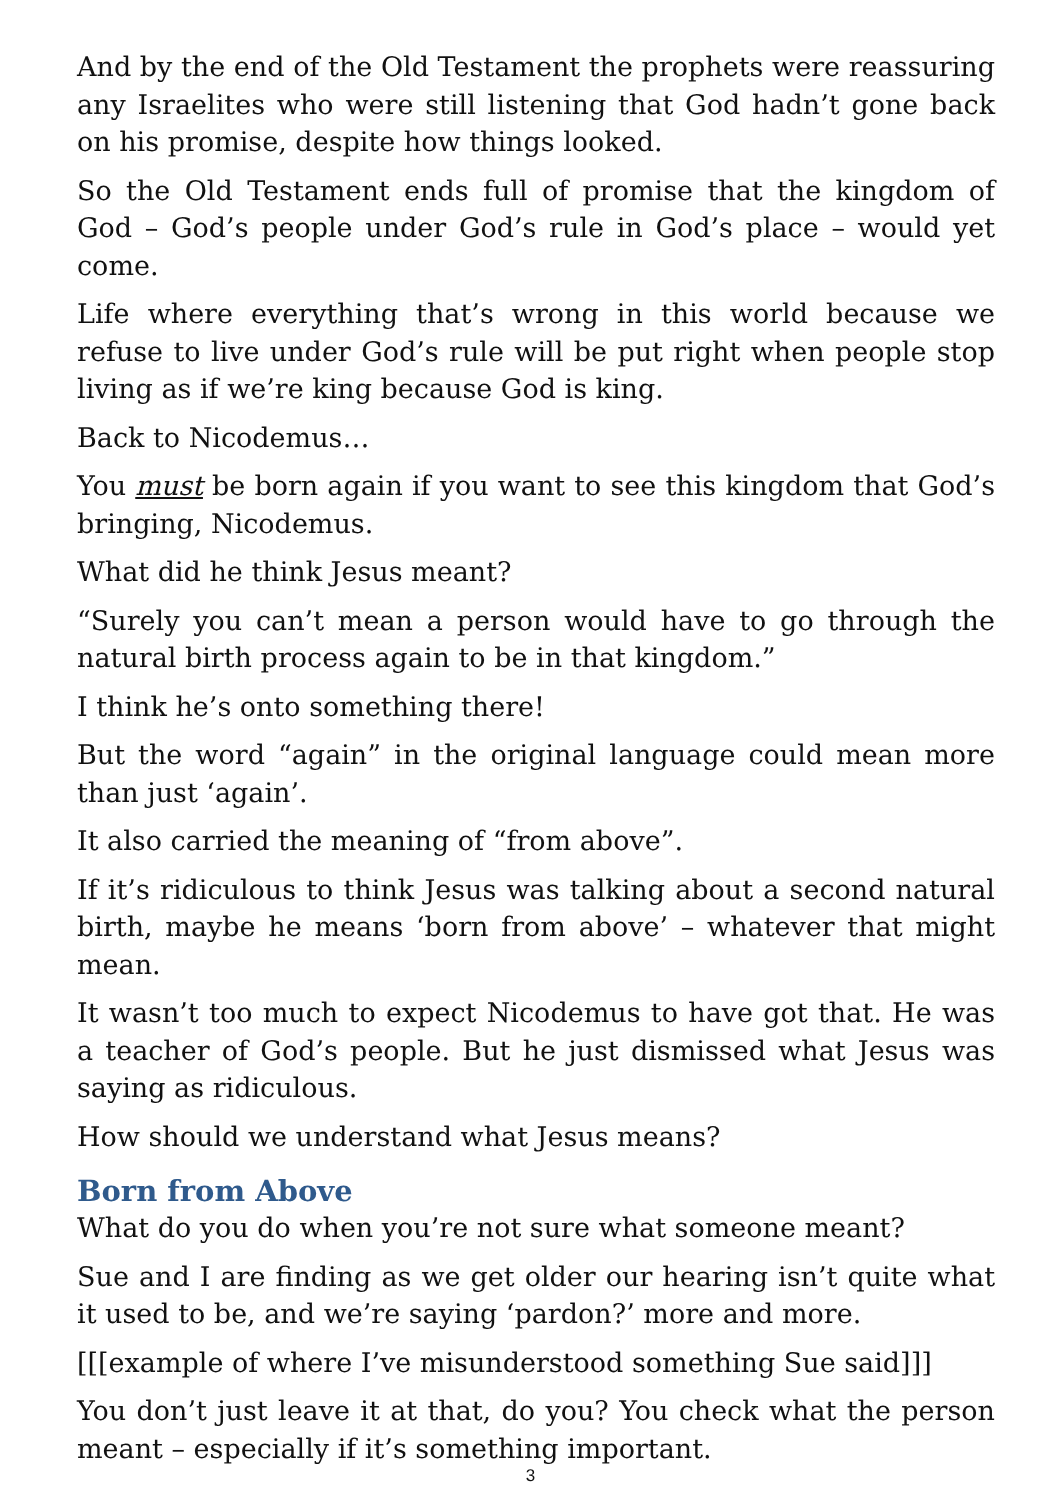And by the end of the Old Testament the prophets were reassuring any Israelites who were still listening that God hadn’t gone back on his promise, despite how things looked.
So the Old Testament ends full of promise that the kingdom of God – God’s people under God’s rule in God’s place – would yet come.
Life where everything that’s wrong in this world because we refuse to live under God’s rule will be put right when people stop living as if we’re king because God is king.
Back to Nicodemus…
You must be born again if you want to see this kingdom that God’s bringing, Nicodemus.
What did he think Jesus meant?
“Surely you can’t mean a person would have to go through the natural birth process again to be in that kingdom.”
I think he’s onto something there!
But the word “again” in the original language could mean more than just ‘again’.
It also carried the meaning of “from above”.
If it’s ridiculous to think Jesus was talking about a second natural birth, maybe he means ‘born from above’ – whatever that might mean.
It wasn’t too much to expect Nicodemus to have got that. He was a teacher of God’s people. But he just dismissed what Jesus was saying as ridiculous.
How should we understand what Jesus means?
Born from Above
What do you do when you’re not sure what someone meant?
Sue and I are finding as we get older our hearing isn’t quite what it used to be, and we’re saying ‘pardon?’ more and more.
[[[example of where I’ve misunderstood something Sue said]]]
You don’t just leave it at that, do you? You check what the person meant – especially if it’s something important.
3